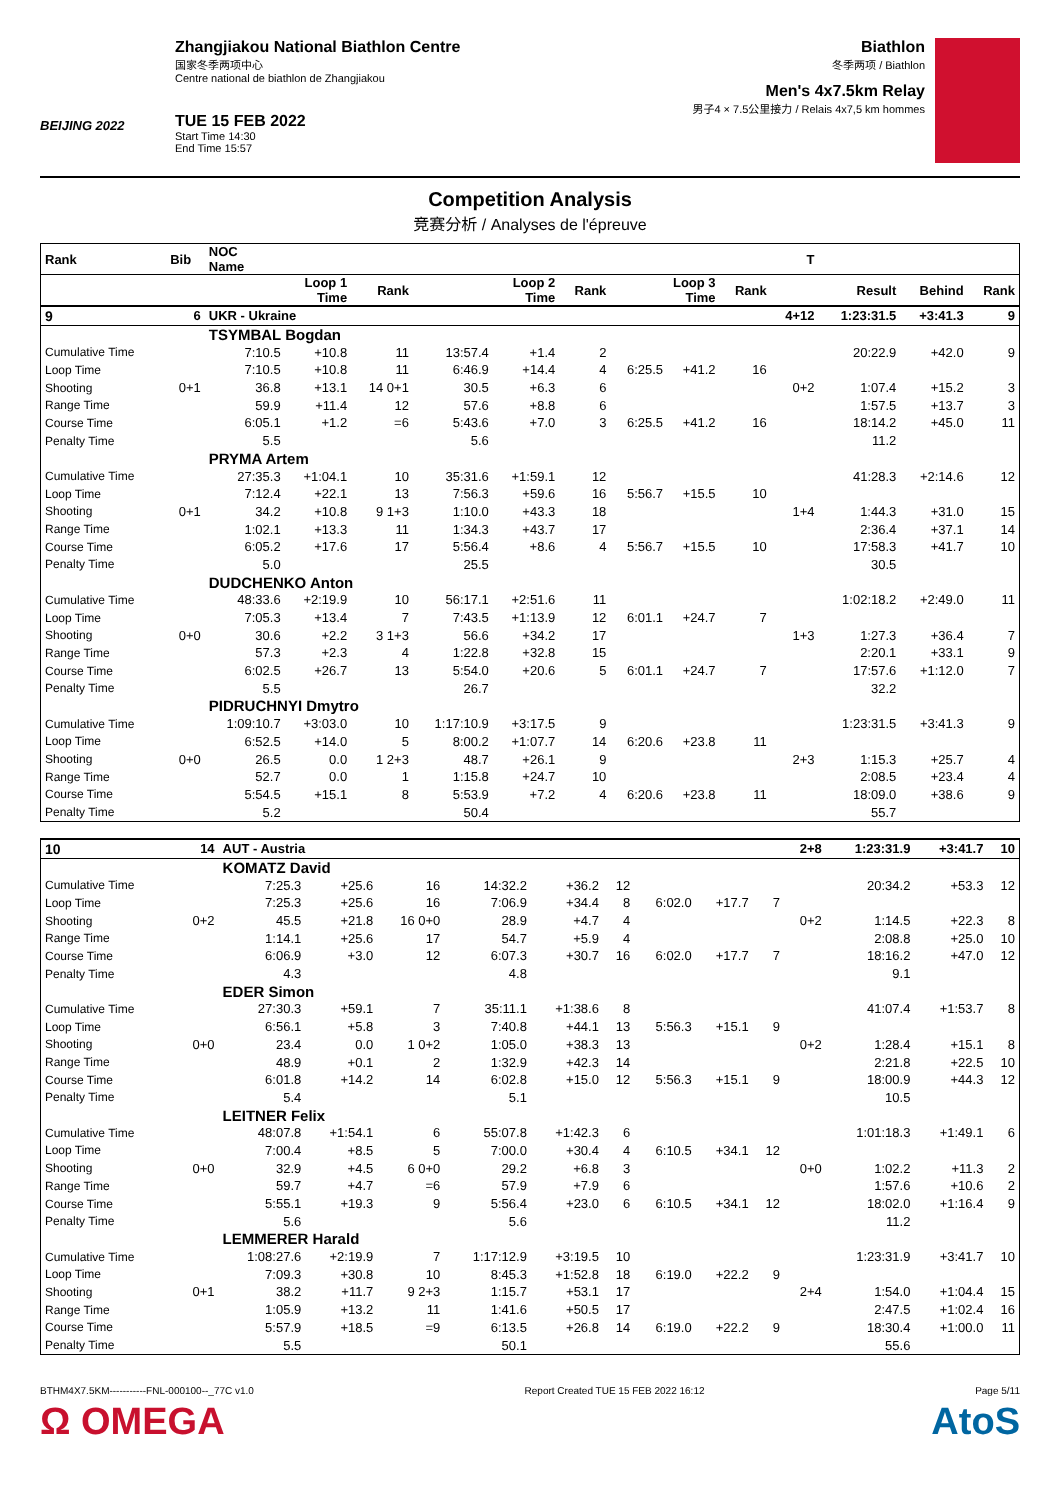BEIJING 2022
Zhangjiakou National Biathlon Centre
国家冬季两项中心
Centre national de biathlon de Zhangjiakou
TUE 15 FEB 2022
Start Time 14:30
End Time 15:57
Biathlon
冬季两项 / Biathlon
Men's 4x7.5km Relay
男子4 × 7.5公里接力 / Relais 4x7,5 km hommes
Competition Analysis
竞赛分析 / Analyses de l'épreuve
| Rank | Bib | NOC Name | | | T | | | | | | | | | |
| --- | --- | --- | --- | --- | --- | --- | --- | --- | --- | --- | --- | --- | --- | --- |
| | | Loop 1 Time | | Rank | Loop 2 Time | | Rank | Loop 3 Time | | Rank | | Result | Behind | Rank |
| 9 | 6 | UKR - Ukraine | | | | | | | | | 4+12 | 1:23:31.5 | +3:41.3 | 9 |
| | | TSYMBAL Bogdan | | | | | | | | | | | | |
| Cumulative Time | | 7:10.5 | +10.8 | 11 | 13:57.4 | +1.4 | 2 | | | | | 20:22.9 | +42.0 | 9 |
| Loop Time | | 7:10.5 | +10.8 | 11 | 6:46.9 | +14.4 | 4 | 6:25.5 | +41.2 | 16 | | | | |
| Shooting | 0+1 | 36.8 | +13.1 | 14 0+1 | 30.5 | +6.3 | 6 | | | | 0+2 | 1:07.4 | +15.2 | 3 |
| Range Time | | 59.9 | +11.4 | 12 | 57.6 | +8.8 | 6 | | | | | 1:57.5 | +13.7 | 3 |
| Course Time | | 6:05.1 | +1.2 | =6 | 5:43.6 | +7.0 | 3 | 6:25.5 | +41.2 | 16 | | 18:14.2 | +45.0 | 11 |
| Penalty Time | | 5.5 | | | 5.6 | | | | | | | 11.2 | | |
| | | PRYMA Artem | | | | | | | | | | | | |
| Cumulative Time | | 27:35.3 | +1:04.1 | 10 | 35:31.6 | +1:59.1 | 12 | | | | | 41:28.3 | +2:14.6 | 12 |
| Loop Time | | 7:12.4 | +22.1 | 13 | 7:56.3 | +59.6 | 16 | 5:56.7 | +15.5 | 10 | | | | |
| Shooting | 0+1 | 34.2 | +10.8 | 9 1+3 | 1:10.0 | +43.3 | 18 | | | | 1+4 | 1:44.3 | +31.0 | 15 |
| Range Time | | 1:02.1 | +13.3 | 11 | 1:34.3 | +43.7 | 17 | | | | | 2:36.4 | +37.1 | 14 |
| Course Time | | 6:05.2 | +17.6 | 17 | 5:56.4 | +8.6 | 4 | 5:56.7 | +15.5 | 10 | | 17:58.3 | +41.7 | 10 |
| Penalty Time | | 5.0 | | | 25.5 | | | | | | | 30.5 | | |
| | | DUDCHENKO Anton | | | | | | | | | | | | |
| Cumulative Time | | 48:33.6 | +2:19.9 | 10 | 56:17.1 | +2:51.6 | 11 | | | | | 1:02:18.2 | +2:49.0 | 11 |
| Loop Time | | 7:05.3 | +13.4 | 7 | 7:43.5 | +1:13.9 | 12 | 6:01.1 | +24.7 | 7 | | | | |
| Shooting | 0+0 | 30.6 | +2.2 | 3 1+3 | 56.6 | +34.2 | 17 | | | | 1+3 | 1:27.3 | +36.4 | 7 |
| Range Time | | 57.3 | +2.3 | 4 | 1:22.8 | +32.8 | 15 | | | | | 2:20.1 | +33.1 | 9 |
| Course Time | | 6:02.5 | +26.7 | 13 | 5:54.0 | +20.6 | 5 | 6:01.1 | +24.7 | 7 | | 17:57.6 | +1:12.0 | 7 |
| Penalty Time | | 5.5 | | | 26.7 | | | | | | | 32.2 | | |
| | | PIDRUCHNYI Dmytro | | | | | | | | | | | | |
| Cumulative Time | | 1:09:10.7 | +3:03.0 | 10 | 1:17:10.9 | +3:17.5 | 9 | | | | | 1:23:31.5 | +3:41.3 | 9 |
| Loop Time | | 6:52.5 | +14.0 | 5 | 8:00.2 | +1:07.7 | 14 | 6:20.6 | +23.8 | 11 | | | | |
| Shooting | 0+0 | 26.5 | 0.0 | 1 2+3 | 48.7 | +26.1 | 9 | | | | 2+3 | 1:15.3 | +25.7 | 4 |
| Range Time | | 52.7 | 0.0 | 1 | 1:15.8 | +24.7 | 10 | | | | | 2:08.5 | +23.4 | 4 |
| Course Time | | 5:54.5 | +15.1 | 8 | 5:53.9 | +7.2 | 4 | 6:20.6 | +23.8 | 11 | | 18:09.0 | +38.6 | 9 |
| Penalty Time | | 5.2 | | | 50.4 | | | | | | | 55.7 | | |
| 10 | 14 | AUT - Austria | | | | | | | | | 2+8 | 1:23:31.9 | +3:41.7 | 10 |
| | | KOMATZ David | | | | | | | | | | | | |
| Cumulative Time | | 7:25.3 | +25.6 | 16 | 14:32.2 | +36.2 | 12 | | | | | 20:34.2 | +53.3 | 12 |
| Loop Time | | 7:25.3 | +25.6 | 16 | 7:06.9 | +34.4 | 8 | 6:02.0 | +17.7 | 7 | | | | |
| Shooting | 0+2 | 45.5 | +21.8 | 16 0+0 | 28.9 | +4.7 | 4 | | | | 0+2 | 1:14.5 | +22.3 | 8 |
| Range Time | | 1:14.1 | +25.6 | 17 | 54.7 | +5.9 | 4 | | | | | 2:08.8 | +25.0 | 10 |
| Course Time | | 6:06.9 | +3.0 | 12 | 6:07.3 | +30.7 | 16 | 6:02.0 | +17.7 | 7 | | 18:16.2 | +47.0 | 12 |
| Penalty Time | | 4.3 | | | 4.8 | | | | | | | 9.1 | | |
| | | EDER Simon | | | | | | | | | | | | |
| Cumulative Time | | 27:30.3 | +59.1 | 7 | 35:11.1 | +1:38.6 | 8 | | | | | 41:07.4 | +1:53.7 | 8 |
| Loop Time | | 6:56.1 | +5.8 | 3 | 7:40.8 | +44.1 | 13 | 5:56.3 | +15.1 | 9 | | | | |
| Shooting | 0+0 | 23.4 | 0.0 | 1 0+2 | 1:05.0 | +38.3 | 13 | | | | 0+2 | 1:28.4 | +15.1 | 8 |
| Range Time | | 48.9 | +0.1 | 2 | 1:32.9 | +42.3 | 14 | | | | | 2:21.8 | +22.5 | 10 |
| Course Time | | 6:01.8 | +14.2 | 14 | 6:02.8 | +15.0 | 12 | 5:56.3 | +15.1 | 9 | | 18:00.9 | +44.3 | 12 |
| Penalty Time | | 5.4 | | | 5.1 | | | | | | | 10.5 | | |
| | | LEITNER Felix | | | | | | | | | | | | |
| Cumulative Time | | 48:07.8 | +1:54.1 | 6 | 55:07.8 | +1:42.3 | 6 | | | | | 1:01:18.3 | +1:49.1 | 6 |
| Loop Time | | 7:00.4 | +8.5 | 5 | 7:00.0 | +30.4 | 4 | 6:10.5 | +34.1 | 12 | | | | |
| Shooting | 0+0 | 32.9 | +4.5 | 6 0+0 | 29.2 | +6.8 | 3 | | | | 0+0 | 1:02.2 | +11.3 | 2 |
| Range Time | | 59.7 | +4.7 | =6 | 57.9 | +7.9 | 6 | | | | | 1:57.6 | +10.6 | 2 |
| Course Time | | 5:55.1 | +19.3 | 9 | 5:56.4 | +23.0 | 6 | 6:10.5 | +34.1 | 12 | | 18:02.0 | +1:16.4 | 9 |
| Penalty Time | | 5.6 | | | 5.6 | | | | | | | 11.2 | | |
| | | LEMMERER Harald | | | | | | | | | | | | |
| Cumulative Time | | 1:08:27.6 | +2:19.9 | 7 | 1:17:12.9 | +3:19.5 | 10 | | | | | 1:23:31.9 | +3:41.7 | 10 |
| Loop Time | | 7:09.3 | +30.8 | 10 | 8:45.3 | +1:52.8 | 18 | 6:19.0 | +22.2 | 9 | | | | |
| Shooting | 0+1 | 38.2 | +11.7 | 9 2+3 | 1:15.7 | +53.1 | 17 | | | | 2+4 | 1:54.0 | +1:04.4 | 15 |
| Range Time | | 1:05.9 | +13.2 | 11 | 1:41.6 | +50.5 | 17 | | | | | 2:47.5 | +1:02.4 | 16 |
| Course Time | | 5:57.9 | +18.5 | =9 | 6:13.5 | +26.8 | 14 | 6:19.0 | +22.2 | 9 | | 18:30.4 | +1:00.0 | 11 |
| Penalty Time | | 5.5 | | | 50.1 | | | | | | | 55.6 | | |
BTHM4X7.5KM-----------FNL-000100--_77C v1.0 Report Created TUE 15 FEB 2022 16:12 Page 5/11
Ω OMEGA AtoS